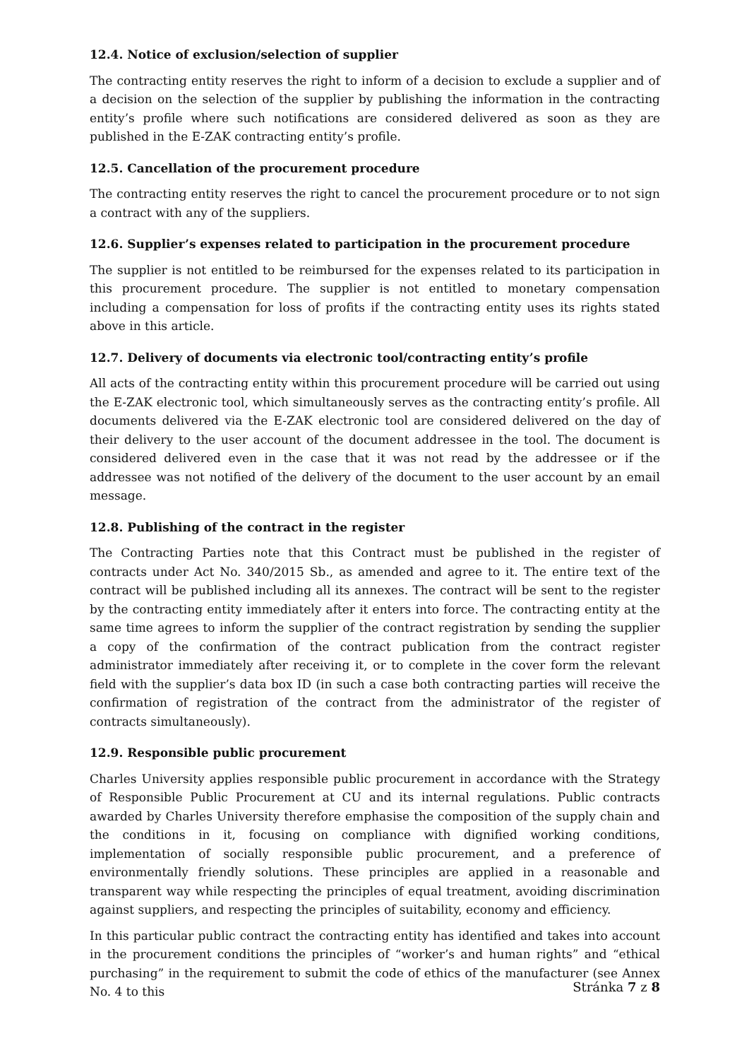12.4. Notice of exclusion/selection of supplier
The contracting entity reserves the right to inform of a decision to exclude a supplier and of a decision on the selection of the supplier by publishing the information in the contracting entity’s profile where such notifications are considered delivered as soon as they are published in the E-ZAK contracting entity’s profile.
12.5. Cancellation of the procurement procedure
The contracting entity reserves the right to cancel the procurement procedure or to not sign a contract with any of the suppliers.
12.6. Supplier’s expenses related to participation in the procurement procedure
The supplier is not entitled to be reimbursed for the expenses related to its participation in this procurement procedure. The supplier is not entitled to monetary compensation including a compensation for loss of profits if the contracting entity uses its rights stated above in this article.
12.7. Delivery of documents via electronic tool/contracting entity’s profile
All acts of the contracting entity within this procurement procedure will be carried out using the E-ZAK electronic tool, which simultaneously serves as the contracting entity’s profile. All documents delivered via the E-ZAK electronic tool are considered delivered on the day of their delivery to the user account of the document addressee in the tool. The document is considered delivered even in the case that it was not read by the addressee or if the addressee was not notified of the delivery of the document to the user account by an email message.
12.8. Publishing of the contract in the register
The Contracting Parties note that this Contract must be published in the register of contracts under Act No. 340/2015 Sb., as amended and agree to it. The entire text of the contract will be published including all its annexes. The contract will be sent to the register by the contracting entity immediately after it enters into force. The contracting entity at the same time agrees to inform the supplier of the contract registration by sending the supplier a copy of the confirmation of the contract publication from the contract register administrator immediately after receiving it, or to complete in the cover form the relevant field with the supplier’s data box ID (in such a case both contracting parties will receive the confirmation of registration of the contract from the administrator of the register of contracts simultaneously).
12.9. Responsible public procurement
Charles University applies responsible public procurement in accordance with the Strategy of Responsible Public Procurement at CU and its internal regulations. Public contracts awarded by Charles University therefore emphasise the composition of the supply chain and the conditions in it, focusing on compliance with dignified working conditions, implementation of socially responsible public procurement, and a preference of environmentally friendly solutions. These principles are applied in a reasonable and transparent way while respecting the principles of equal treatment, avoiding discrimination against suppliers, and respecting the principles of suitability, economy and efficiency.
In this particular public contract the contracting entity has identified and takes into account in the procurement conditions the principles of “worker’s and human rights” and “ethical purchasing” in the requirement to submit the code of ethics of the manufacturer (see Annex No. 4 to this
Stránka 7 z 8